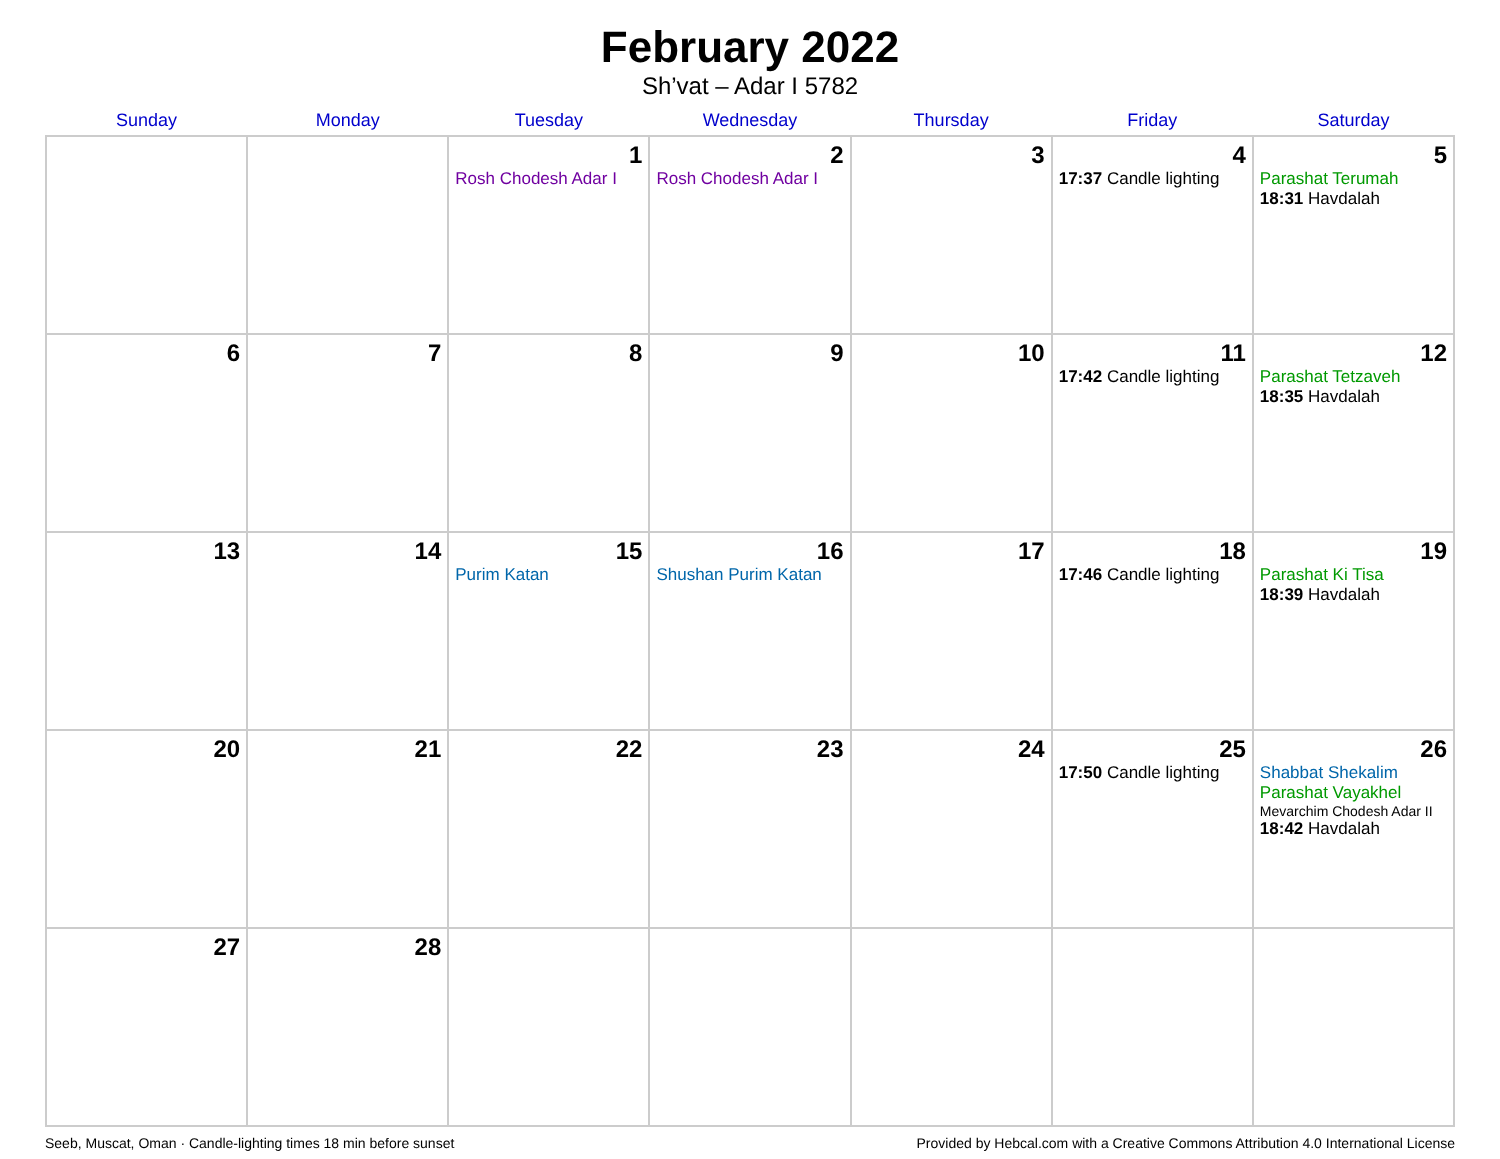February 2022
Sh’vat – Adar I 5782
| Sunday | Monday | Tuesday | Wednesday | Thursday | Friday | Saturday |
| --- | --- | --- | --- | --- | --- | --- |
| | | 1 Rosh Chodesh Adar I | 2 Rosh Chodesh Adar I | 3 | 4 17:37 Candle lighting | 5 Parashat Terumah 18:31 Havdalah |
| 6 | 7 | 8 | 9 | 10 | 11 17:42 Candle lighting | 12 Parashat Tetzaveh 18:35 Havdalah |
| 13 | 14 | 15 Purim Katan | 16 Shushan Purim Katan | 17 | 18 17:46 Candle lighting | 19 Parashat Ki Tisa 18:39 Havdalah |
| 20 | 21 | 22 | 23 | 24 | 25 17:50 Candle lighting | 26 Shabbat Shekalim Parashat Vayakhel Mevarchim Chodesh Adar II 18:42 Havdalah |
| 27 | 28 | | | | | |
Seeb, Muscat, Oman · Candle-lighting times 18 min before sunset Provided by Hebcal.com with a Creative Commons Attribution 4.0 International License